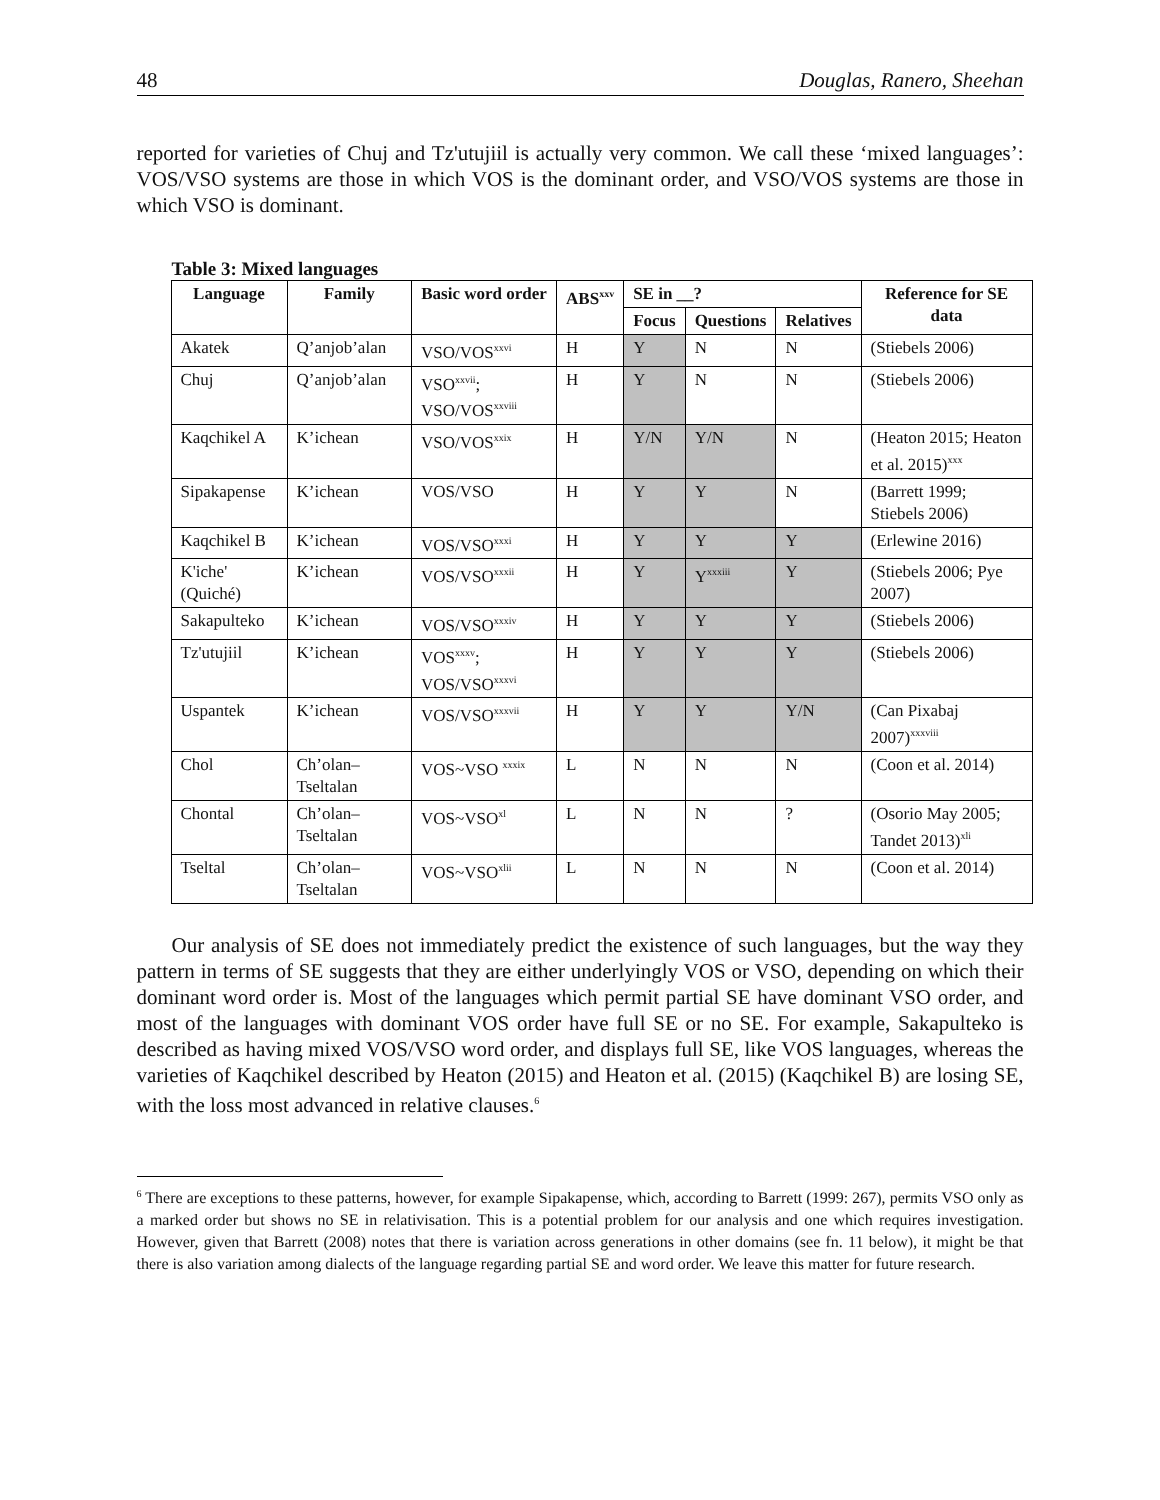48 Douglas, Ranero, Sheehan
reported for varieties of Chuj and Tz'utujiil is actually very common. We call these ‘mixed languages’: VOS/VSO systems are those in which VOS is the dominant order, and VSO/VOS systems are those in which VSO is dominant.
Table 3: Mixed languages
| Language | Family | Basic word order | ABS<sup>xxv</sup> | SE in __? | | | Reference for SE data |
| --- | --- | --- | --- | --- | --- | --- | --- |
| | | | | Focus | Questions | Relatives | |
| Akatek | Q’anjob’alan | VSO/VOS<sup>xxvi</sup> | H | Y | N | N | (Stiebels 2006) |
| Chuj | Q’anjob’alan | VSO<sup>xxvii</sup>; VSO/VOS<sup>xxviii</sup> | H | Y | N | N | (Stiebels 2006) |
| Kaqchikel A | K’ichean | VSO/VOS<sup>xxix</sup> | H | Y/N | Y/N | N | (Heaton 2015; Heaton et al. 2015)<sup>xxx</sup> |
| Sipakapense | K’ichean | VOS/VSO | H | Y | Y | N | (Barrett 1999; Stiebels 2006) |
| Kaqchikel B | K’ichean | VOS/VSO<sup>xxxi</sup> | H | Y | Y | Y | (Erlewine 2016) |
| K'iche' (Quiché) | K’ichean | VOS/VSO<sup>xxxii</sup> | H | Y | Y<sup>xxxiii</sup> | Y | (Stiebels 2006; Pye 2007) |
| Sakapulteko | K’ichean | VOS/VSO<sup>xxxiv</sup> | H | Y | Y | Y | (Stiebels 2006) |
| Tz'utujiil | K’ichean | VOS<sup>xxxv</sup>; VOS/VSO<sup>xxxvi</sup> | H | Y | Y | Y | (Stiebels 2006) |
| Uspantek | K’ichean | VOS/VSO<sup>xxxvii</sup> | H | Y | Y | Y/N | (Can Pixabaj 2007)<sup>xxxviii</sup> |
| Chol | Ch’olan–Tseltalan | VOS~VSO <sup>xxxix</sup> | L | N | N | N | (Coon et al. 2014) |
| Chontal | Ch’olan–Tseltalan | VOS~VSO<sup>xl</sup> | L | N | N | ? | (Osorio May 2005; Tandet 2013)<sup>xli</sup> |
| Tseltal | Ch’olan–Tseltalan | VOS~VSO<sup>xlii</sup> | L | N | N | N | (Coon et al. 2014) |
Our analysis of SE does not immediately predict the existence of such languages, but the way they pattern in terms of SE suggests that they are either underlyingly VOS or VSO, depending on which their dominant word order is. Most of the languages which permit partial SE have dominant VSO order, and most of the languages with dominant VOS order have full SE or no SE. For example, Sakapulteko is described as having mixed VOS/VSO word order, and displays full SE, like VOS languages, whereas the varieties of Kaqchikel described by Heaton (2015) and Heaton et al. (2015) (Kaqchikel B) are losing SE, with the loss most advanced in relative clauses.<sup>6</sup>
<sup>6</sup> There are exceptions to these patterns, however, for example Sipakapense, which, according to Barrett (1999: 267), permits VSO only as a marked order but shows no SE in relativisation. This is a potential problem for our analysis and one which requires investigation. However, given that Barrett (2008) notes that there is variation across generations in other domains (see fn. 11 below), it might be that there is also variation among dialects of the language regarding partial SE and word order. We leave this matter for future research.